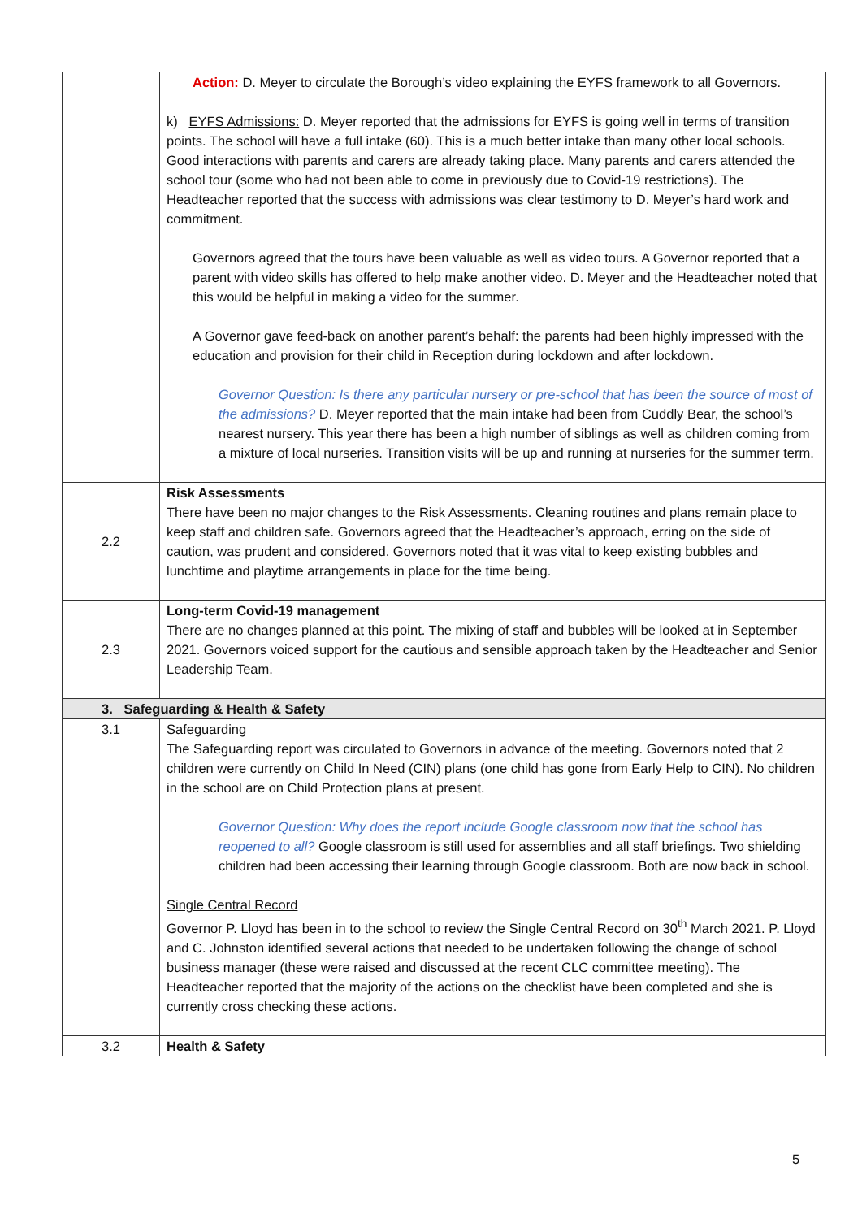| | Action: D. Meyer to circulate the Borough’s video explaining the EYFS framework to all Governors. k) EYFS Admissions: D. Meyer reported that the admissions for EYFS is going well in terms of transition points. The school will have a full intake (60). This is a much better intake than many other local schools. Good interactions with parents and carers are already taking place. Many parents and carers attended the school tour (some who had not been able to come in previously due to Covid-19 restrictions). The Headteacher reported that the success with admissions was clear testimony to D. Meyer’s hard work and commitment. Governors agreed that the tours have been valuable as well as video tours. A Governor reported that a parent with video skills has offered to help make another video. D. Meyer and the Headteacher noted that this would be helpful in making a video for the summer. A Governor gave feed-back on another parent’s behalf: the parents had been highly impressed with the education and provision for their child in Reception during lockdown and after lockdown. Governor Question: Is there any particular nursery or pre-school that has been the source of most of the admissions? D. Meyer reported that the main intake had been from Cuddly Bear, the school’s nearest nursery. This year there has been a high number of siblings as well as children coming from a mixture of local nurseries. Transition visits will be up and running at nurseries for the summer term. |
| 2.2 | Risk Assessments There have been no major changes to the Risk Assessments. Cleaning routines and plans remain place to keep staff and children safe. Governors agreed that the Headteacher’s approach, erring on the side of caution, was prudent and considered. Governors noted that it was vital to keep existing bubbles and lunchtime and playtime arrangements in place for the time being. |
| 2.3 | Long-term Covid-19 management There are no changes planned at this point. The mixing of staff and bubbles will be looked at in September 2021. Governors voiced support for the cautious and sensible approach taken by the Headteacher and Senior Leadership Team. |
| 3. Safeguarding & Health & Safety | |
| 3.1 | Safeguarding The Safeguarding report was circulated to Governors in advance of the meeting. Governors noted that 2 children were currently on Child In Need (CIN) plans (one child has gone from Early Help to CIN). No children in the school are on Child Protection plans at present. Governor Question: Why does the report include Google classroom now that the school has reopened to all? Google classroom is still used for assemblies and all staff briefings. Two shielding children had been accessing their learning through Google classroom. Both are now back in school. Single Central Record Governor P. Lloyd has been in to the school to review the Single Central Record on 30<sup>th</sup> March 2021. P. Lloyd and C. Johnston identified several actions that needed to be undertaken following the change of school business manager (these were raised and discussed at the recent CLC committee meeting). The Headteacher reported that the majority of the actions on the checklist have been completed and she is currently cross checking these actions. |
| 3.2 | Health & Safety |
5